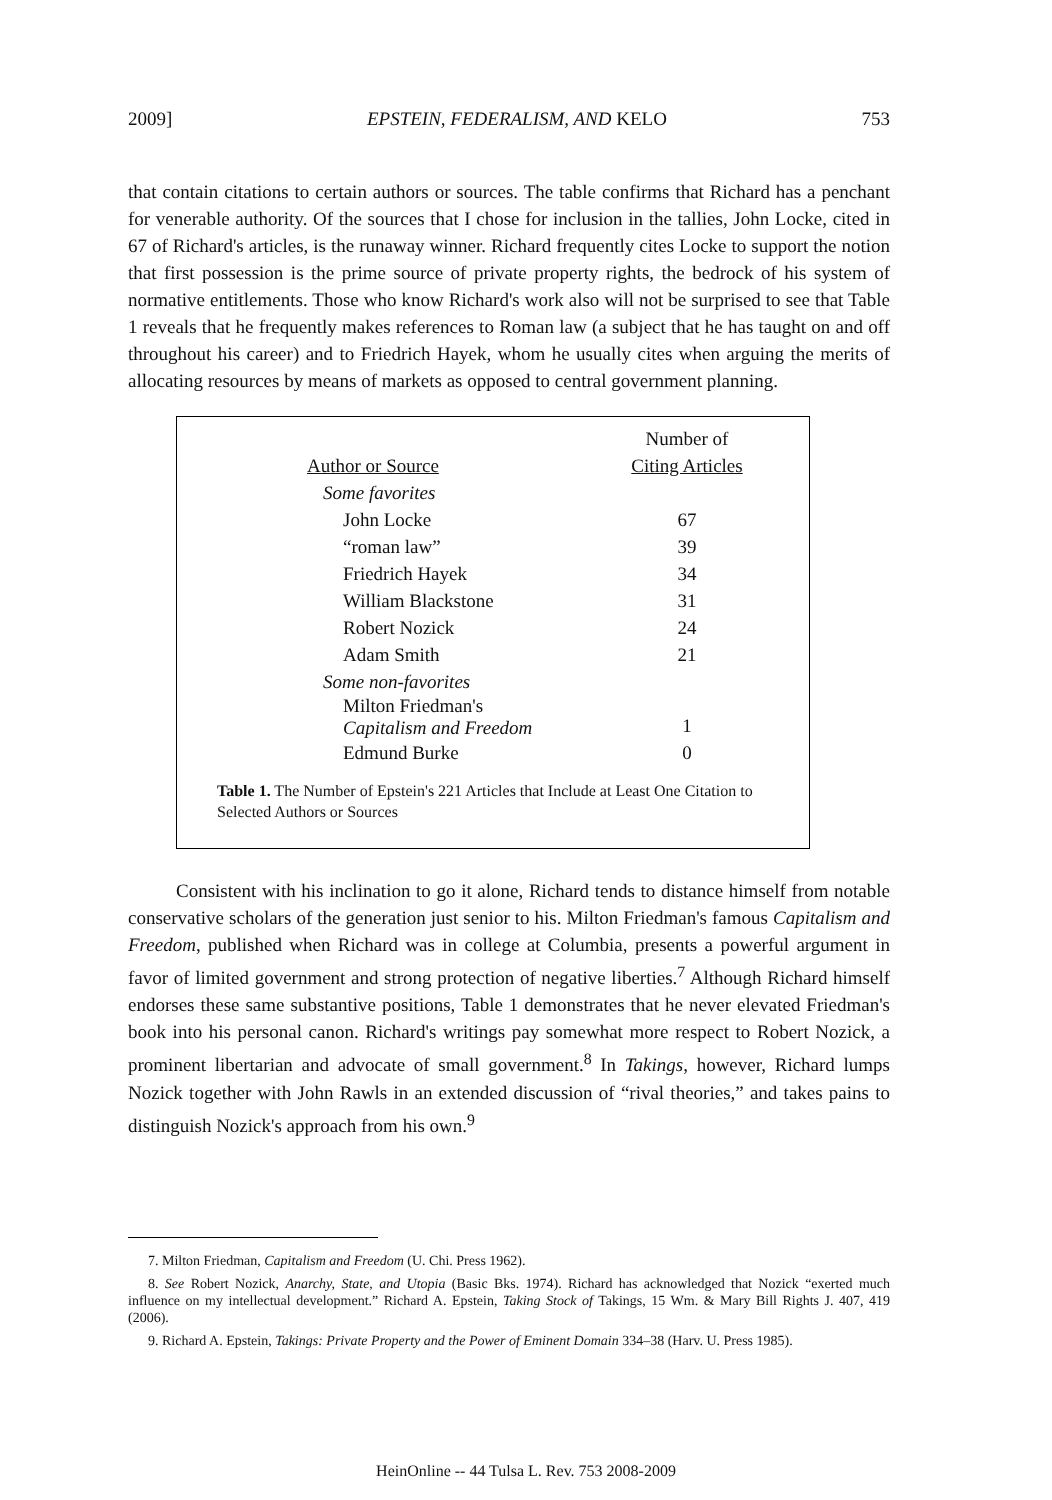2009] EPSTEIN, FEDERALISM, AND KELO 753
that contain citations to certain authors or sources. The table confirms that Richard has a penchant for venerable authority. Of the sources that I chose for inclusion in the tallies, John Locke, cited in 67 of Richard's articles, is the runaway winner. Richard frequently cites Locke to support the notion that first possession is the prime source of private property rights, the bedrock of his system of normative entitlements. Those who know Richard's work also will not be surprised to see that Table 1 reveals that he frequently makes references to Roman law (a subject that he has taught on and off throughout his career) and to Friedrich Hayek, whom he usually cites when arguing the merits of allocating resources by means of markets as opposed to central government planning.
| Author or Source | Number of Citing Articles |
| --- | --- |
| Some favorites | |
| John Locke | 67 |
| “roman law” | 39 |
| Friedrich Hayek | 34 |
| William Blackstone | 31 |
| Robert Nozick | 24 |
| Adam Smith | 21 |
| Some non-favorites | |
| Milton Friedman's Capitalism and Freedom | 1 |
| Edmund Burke | 0 |
Table 1. The Number of Epstein's 221 Articles that Include at Least One Citation to Selected Authors or Sources
Consistent with his inclination to go it alone, Richard tends to distance himself from notable conservative scholars of the generation just senior to his. Milton Friedman's famous Capitalism and Freedom, published when Richard was in college at Columbia, presents a powerful argument in favor of limited government and strong protection of negative liberties.<sup>7</sup> Although Richard himself endorses these same substantive positions, Table 1 demonstrates that he never elevated Friedman's book into his personal canon. Richard's writings pay somewhat more respect to Robert Nozick, a prominent libertarian and advocate of small government.<sup>8</sup> In Takings, however, Richard lumps Nozick together with John Rawls in an extended discussion of “rival theories,” and takes pains to distinguish Nozick's approach from his own.<sup>9</sup>
7. Milton Friedman, Capitalism and Freedom (U. Chi. Press 1962).
8. See Robert Nozick, Anarchy, State, and Utopia (Basic Bks. 1974). Richard has acknowledged that Nozick “exerted much influence on my intellectual development.” Richard A. Epstein, Taking Stock of Takings, 15 Wm. & Mary Bill Rights J. 407, 419 (2006).
9. Richard A. Epstein, Takings: Private Property and the Power of Eminent Domain 334–38 (Harv. U. Press 1985).
HeinOnline -- 44 Tulsa L. Rev. 753 2008-2009